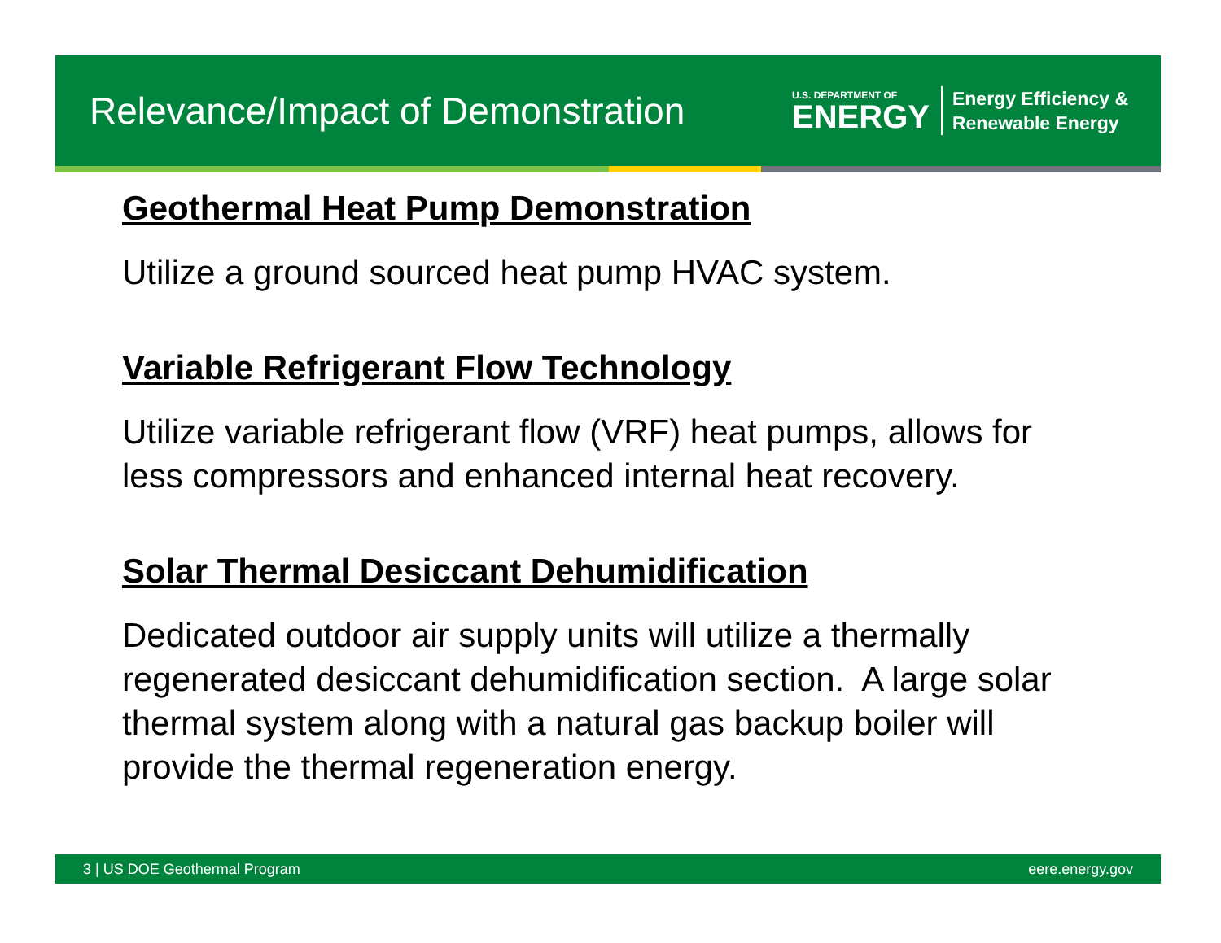Relevance/Impact of Demonstration
U.S. DEPARTMENT OF
ENERGY
Energy Efficiency &
Renewable Energy
Geothermal Heat Pump Demonstration
Utilize a ground sourced heat pump HVAC system.
Variable Refrigerant Flow Technology
Utilize variable refrigerant flow (VRF) heat pumps, allows for less compressors and enhanced internal heat recovery.
Solar Thermal Desiccant Dehumidification
Dedicated outdoor air supply units will utilize a thermally regenerated desiccant dehumidification section. A large solar thermal system along with a natural gas backup boiler will provide the thermal regeneration energy.
3 | US DOE Geothermal Program eere.energy.gov